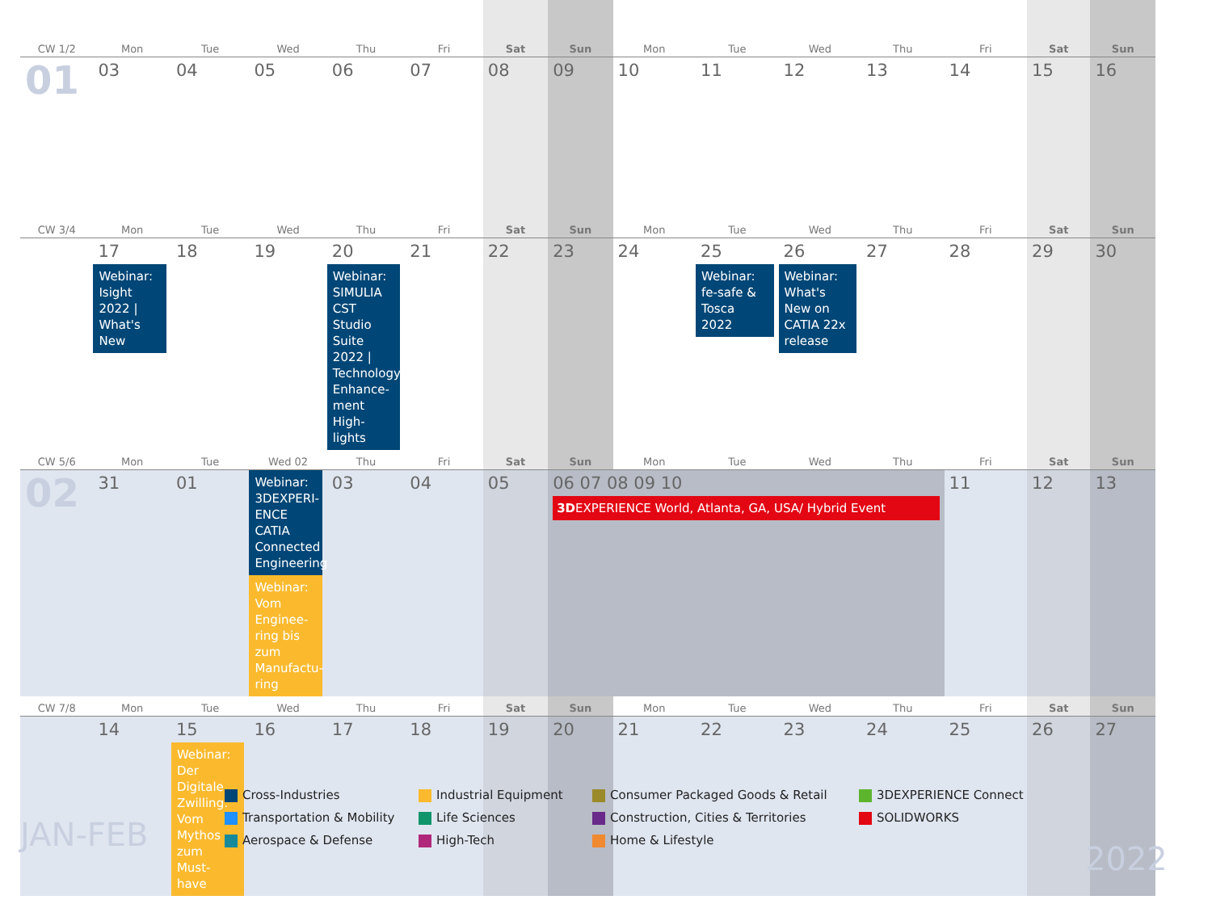| CW 1/2 | Mon | Tue | Wed | Thu | Fri | Sat | Sun | Mon | Tue | Wed | Thu | Fri | Sat | Sun |
| --- | --- | --- | --- | --- | --- | --- | --- | --- | --- | --- | --- | --- | --- | --- |
| 01 | 03 | 04 | 05 | 06 | 07 | 08 | 09 | 10 | 11 | 12 | 13 | 14 | 15 | 16 |
| CW 3/4 | Mon | Tue | Wed | Thu | Fri | Sat | Sun | Mon | Tue | Wed | Thu | Fri | Sat | Sun |
| | 17 Webinar: Isight 2022 / What's New | 18 | 19 | 20 Webinar: SIMULIA CST Studio Suite 2022 / Technology Enhance-ment High-lights | 21 | 22 | 23 | 24 | 25 Webinar: fe-safe & Tosca 2022 | 26 Webinar: What's New on CATIA 22x release | 27 | 28 | 29 | 30 |
| CW 5/6 | Mon | Tue | Wed 02 | Thu | Fri | Sat | Sun | Mon | Tue | Wed | Thu | Fri | Sat | Sun |
| 02 | 31 | 01 | Webinar: 3DEXPERI-ENCE CATIA Connected Engineering Webinar: Vom Enginee-ring bis zum Manufactu-ring | 03 | 04 | 05 | 06 07 08 09 10 3D EXPERIENCE World, Atlanta, GA, USA/ Hybrid Event | | | | | 11 | 12 | 13 |
| CW 7/8 | Mon | Tue | Wed | Thu | Fri | Sat | Sun | Mon | Tue | Wed | Thu | Fri | Sat | Sun |
| | 14 | 15 Webinar: Der Digitale Zwilling: Vom Mythos zum Must-have | 16 | 17 | 18 | 19 | 20 | 21 | 22 | 23 | 24 | 25 | 26 | 27 |
Cross-Industries
Industrial Equipment
Consumer Packaged Goods & Retail
3DEXPERIENCE Connect
Transportation & Mobility
Life Sciences
Construction, Cities & Territories
SOLIDWORKS
Aerospace & Defense
High-Tech
Home & Lifestyle
JAN-FEB
2022